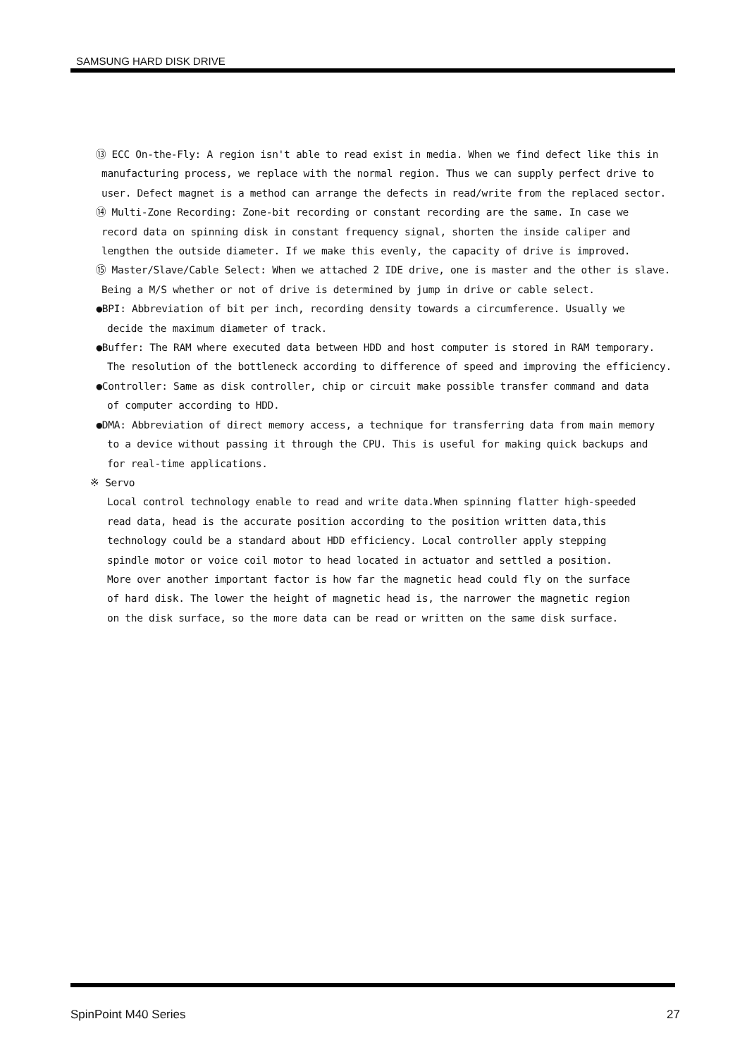SAMSUNG HARD DISK DRIVE
⑬ ECC On-the-Fly: A region isn't able to read exist in media. When we find defect like this in
manufacturing process, we replace with the normal region. Thus we can supply perfect drive to
user. Defect magnet is a method can arrange the defects in read/write from the replaced sector.
⑭ Multi-Zone Recording: Zone-bit recording or constant recording are the same. In case we
record data on spinning disk in constant frequency signal, shorten the inside caliper and
lengthen the outside diameter. If we make this evenly, the capacity of drive is improved.
⑮ Master/Slave/Cable Select: When we attached 2 IDE drive, one is master and the other is slave.
Being a M/S whether or not of drive is determined by jump in drive or cable select.
●BPI: Abbreviation of bit per inch, recording density towards a circumference. Usually we
decide the maximum diameter of track.
●Buffer: The RAM where executed data between HDD and host computer is stored in RAM temporary.
The resolution of the bottleneck according to difference of speed and improving the efficiency.
●Controller: Same as disk controller, chip or circuit make possible transfer command and data
of computer according to HDD.
●DMA: Abbreviation of direct memory access, a technique for transferring data from main memory
to a device without passing it through the CPU. This is useful for making quick backups and
for real-time applications.
※ Servo
Local control technology enable to read and write data.When spinning flatter high-speeded
read data, head is the accurate position according to the position written data,this
technology could be a standard about HDD efficiency. Local controller apply stepping
spindle motor or voice coil motor to head located in actuator and settled a position.
More over another important factor is how far the magnetic head could fly on the surface
of hard disk. The lower the height of magnetic head is, the narrower the magnetic region
on the disk surface, so the more data can be read or written on the same disk surface.
SpinPoint M40 Series 27